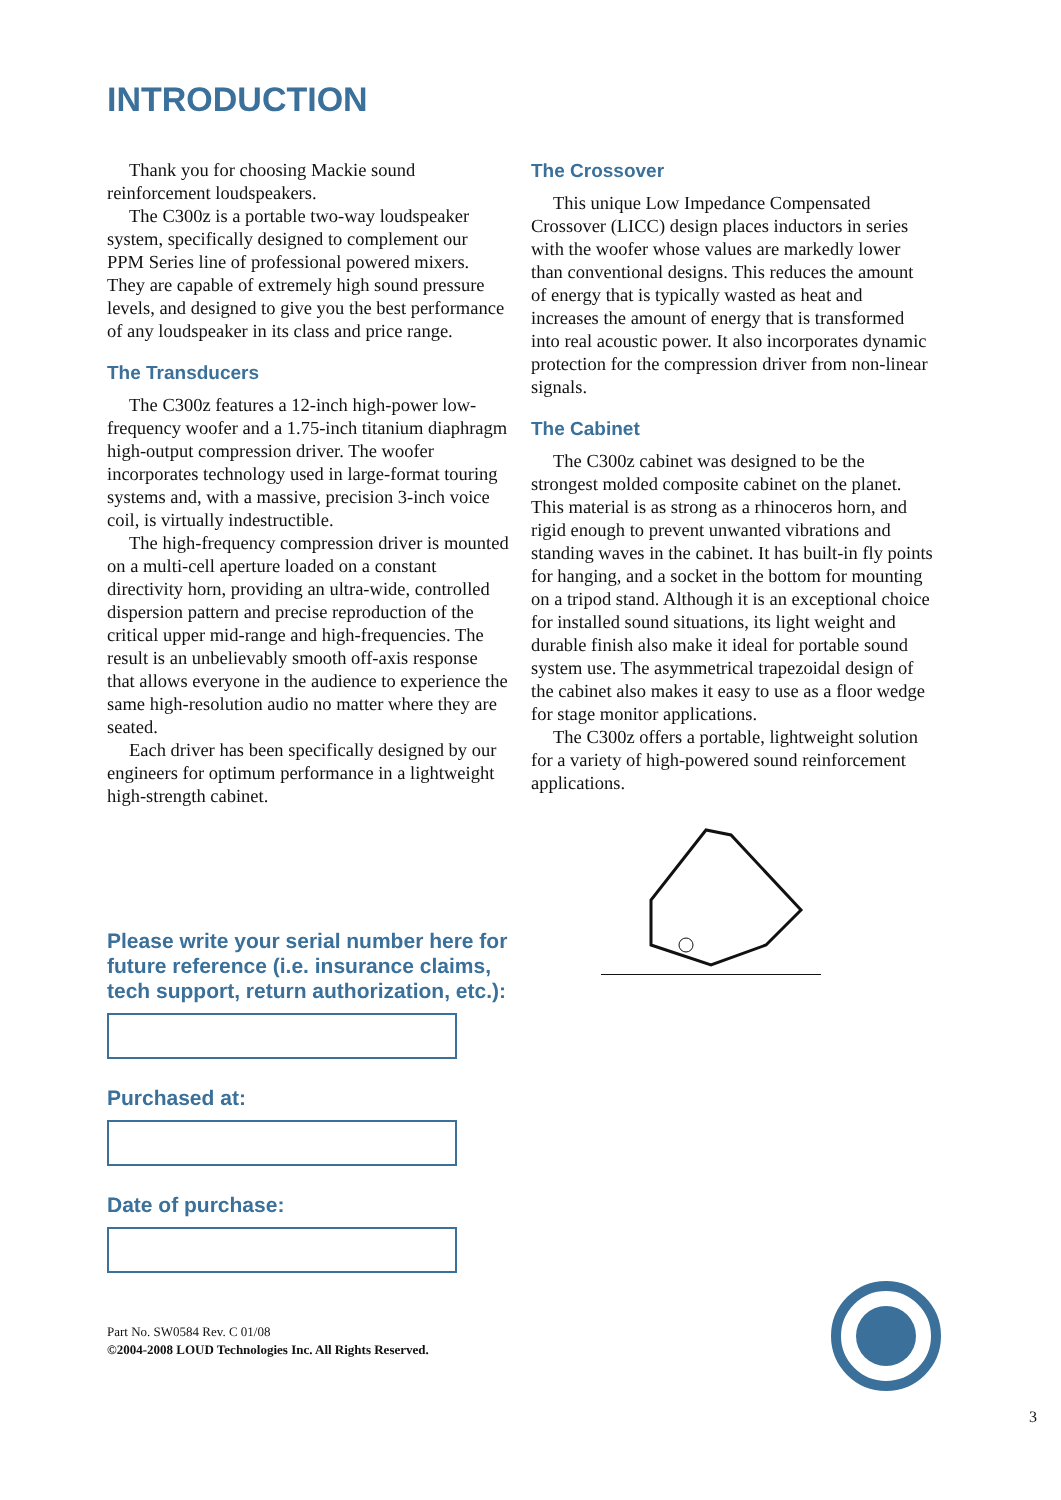INTRODUCTION
Thank you for choosing Mackie sound reinforcement loudspeakers.
The C300z is a portable two-way loudspeaker system, specifically designed to complement our PPM Series line of professional powered mixers. They are capable of extremely high sound pressure levels, and designed to give you the best performance of any loudspeaker in its class and price range.
The Transducers
The C300z features a 12-inch high-power low-frequency woofer and a 1.75-inch titanium diaphragm high-output compression driver. The woofer incorporates technology used in large-format touring systems and, with a massive, precision 3-inch voice coil, is virtually indestructible.
The high-frequency compression driver is mounted on a multi-cell aperture loaded on a constant directivity horn, providing an ultra-wide, controlled dispersion pattern and precise reproduction of the critical upper mid-range and high-frequencies. The result is an unbelievably smooth off-axis response that allows everyone in the audience to experience the same high-resolution audio no matter where they are seated.
Each driver has been specifically designed by our engineers for optimum performance in a lightweight high-strength cabinet.
Please write your serial number here for future reference (i.e. insurance claims, tech support, return authorization, etc.):
Purchased at:
Date of purchase:
Part No. SW0584 Rev. C 01/08
©2004-2008 LOUD Technologies Inc. All Rights Reserved.
The Crossover
This unique Low Impedance Compensated Crossover (LICC) design places inductors in series with the woofer whose values are markedly lower than conventional designs. This reduces the amount of energy that is typically wasted as heat and increases the amount of energy that is transformed into real acoustic power. It also incorporates dynamic protection for the compression driver from non-linear signals.
The Cabinet
The C300z cabinet was designed to be the strongest molded composite cabinet on the planet. This material is as strong as a rhinoceros horn, and rigid enough to prevent unwanted vibrations and standing waves in the cabinet. It has built-in fly points for hanging, and a socket in the bottom for mounting on a tripod stand. Although it is an exceptional choice for installed sound situations, its light weight and durable finish also make it ideal for portable sound system use. The asymmetrical trapezoidal design of the cabinet also makes it easy to use as a floor wedge for stage monitor applications.
The C300z offers a portable, lightweight solution for a variety of high-powered sound reinforcement applications.
3